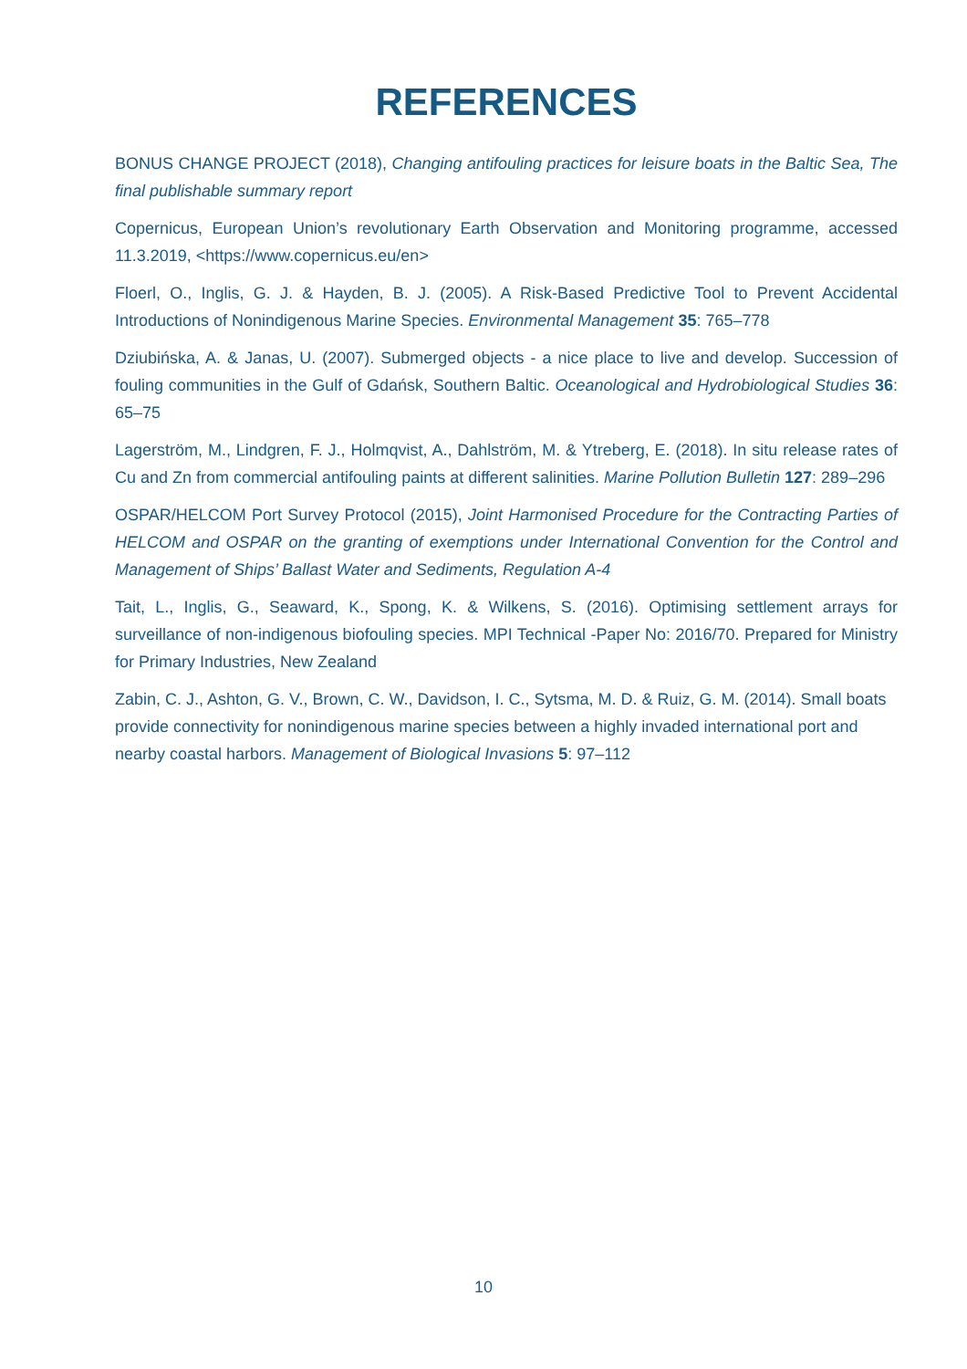REFERENCES
BONUS CHANGE PROJECT (2018), Changing antifouling practices for leisure boats in the Baltic Sea, The final publishable summary report
Copernicus, European Union’s revolutionary Earth Observation and Monitoring programme, accessed 11.3.2019, <https://www.copernicus.eu/en>
Floerl, O., Inglis, G. J. & Hayden, B. J. (2005). A Risk-Based Predictive Tool to Prevent Accidental Introductions of Nonindigenous Marine Species. Environmental Management 35: 765–778
Dziubińska, A. & Janas, U. (2007). Submerged objects - a nice place to live and develop. Succession of fouling communities in the Gulf of Gdańsk, Southern Baltic. Oceanological and Hydrobiological Studies 36: 65–75
Lagerström, M., Lindgren, F. J., Holmqvist, A., Dahlström, M. & Ytreberg, E. (2018). In situ release rates of Cu and Zn from commercial antifouling paints at different salinities. Marine Pollution Bulletin 127: 289–296
OSPAR/HELCOM Port Survey Protocol (2015), Joint Harmonised Procedure for the Contracting Parties of HELCOM and OSPAR on the granting of exemptions under International Convention for the Control and Management of Ships’ Ballast Water and Sediments, Regulation A-4
Tait, L., Inglis, G., Seaward, K., Spong, K. & Wilkens, S. (2016). Optimising settlement arrays for surveillance of non-indigenous biofouling species. MPI Technical -Paper No: 2016/70. Prepared for Ministry for Primary Industries, New Zealand
Zabin, C. J., Ashton, G. V., Brown, C. W., Davidson, I. C., Sytsma, M. D. & Ruiz, G. M. (2014). Small boats provide connectivity for nonindigenous marine species between a highly invaded international port and nearby coastal harbors. Management of Biological Invasions 5: 97–112
10